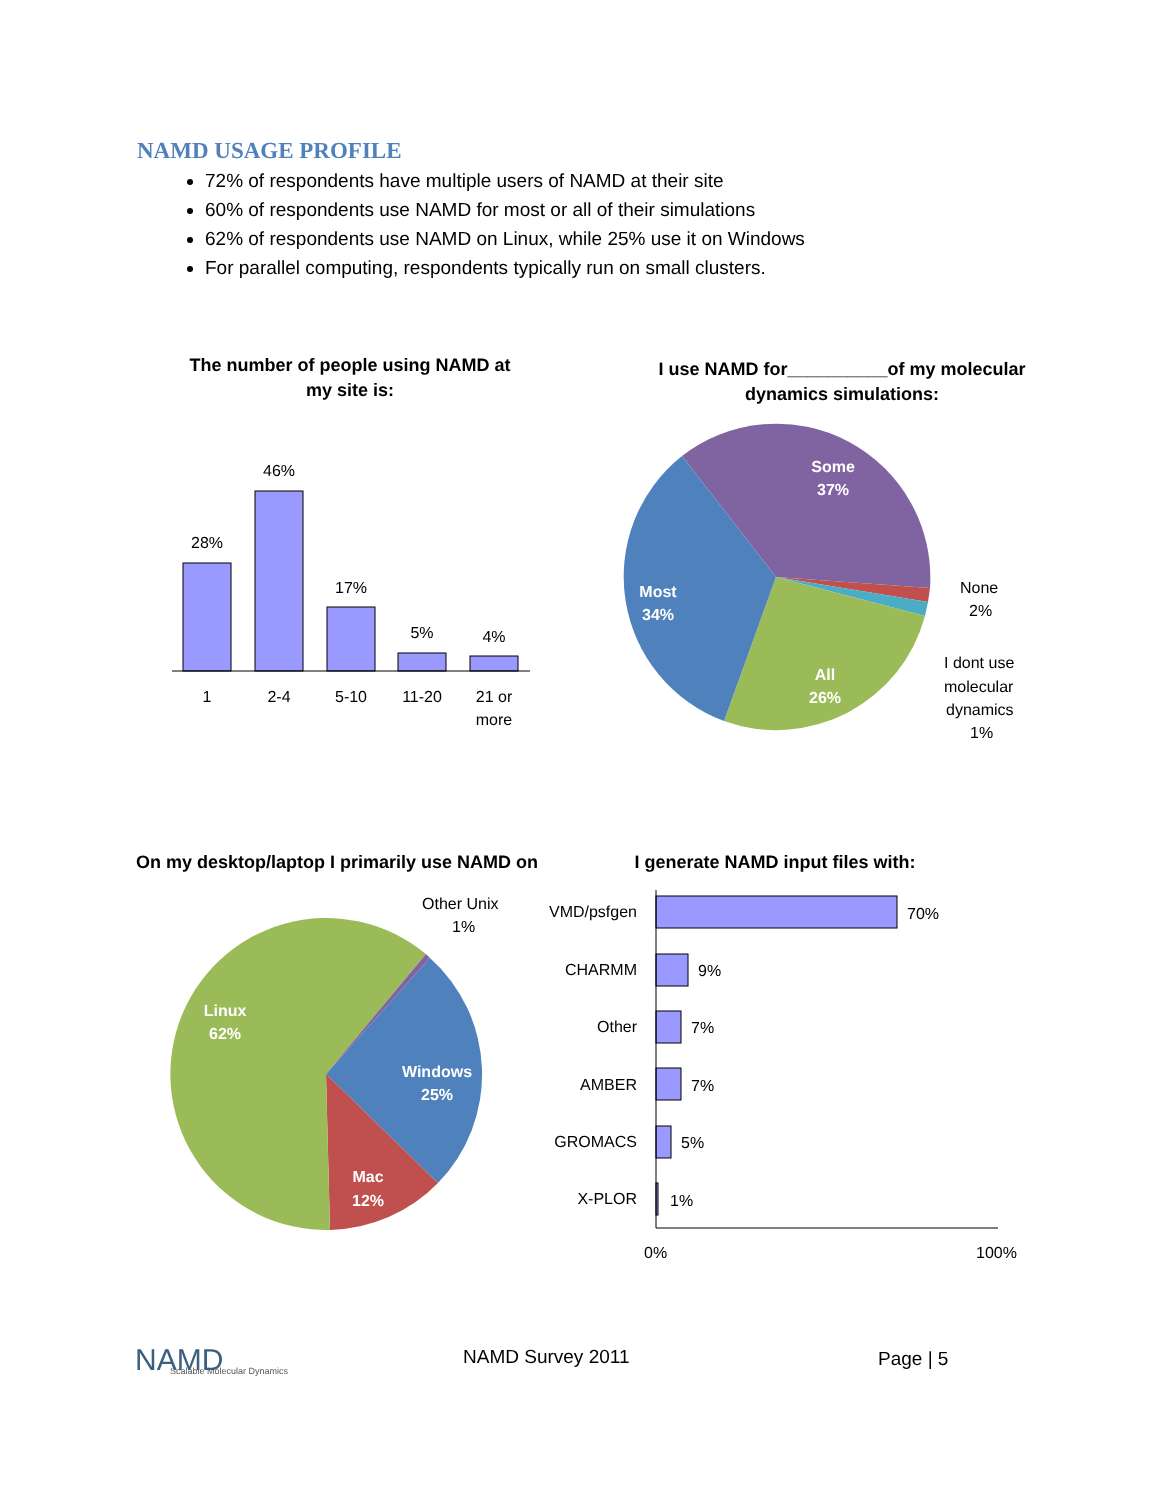NAMD USAGE PROFILE
72% of respondents have multiple users of NAMD at their site
60% of respondents use NAMD for most or all of their simulations
62% of respondents use NAMD on Linux, while 25% use it on Windows
For parallel computing, respondents typically run on small clusters.
The number of people using NAMD at
my site is:
I use NAMD for__________of my molecular
dynamics simulations:
On my desktop/laptop I primarily use NAMD on
I generate NAMD input files with:
28%
46%
17%
5%
4%
1
2-4
5-10
11-20
21 or
more
Some
37%
Most
34%
All
26%
None
2%
I dont use
molecular
dynamics
1%
Linux
62%
Windows
25%
Mac
12%
Other Unix
1%
VMD/psfgen
CHARMM
Other
AMBER
GROMACS
X-PLOR
70%
9%
7%
7%
5%
1%
0%
100%
NAMD
Scalable Molecular Dynamics
NAMD Survey 2011 Page | 5